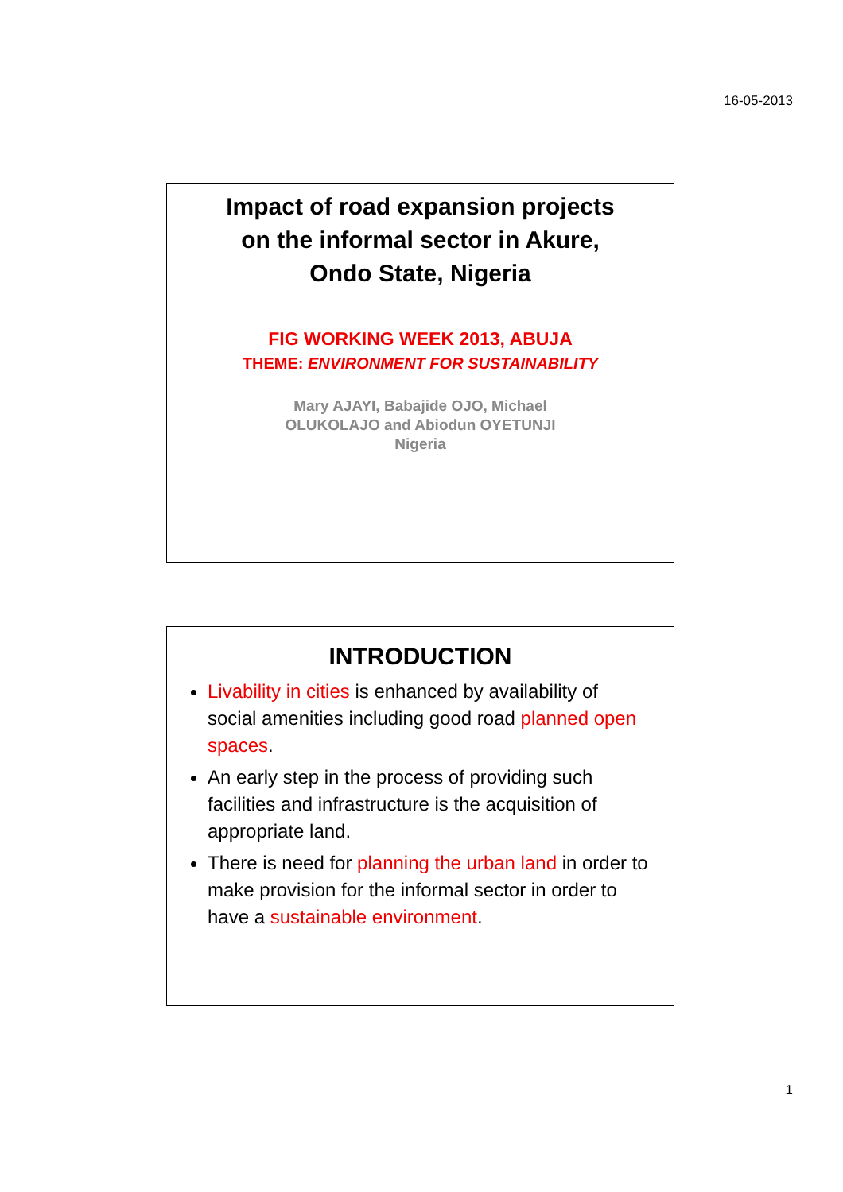16-05-2013
Impact of road expansion projects
on the informal sector in Akure,
Ondo State, Nigeria
FIG WORKING WEEK 2013, ABUJA
THEME: ENVIRONMENT FOR SUSTAINABILITY
Mary AJAYI, Babajide OJO, Michael
OLUKOLAJO and Abiodun OYETUNJI
Nigeria
INTRODUCTION
Livability in cities is enhanced by availability of social amenities including good road planned open spaces.
An early step in the process of providing such facilities and infrastructure is the acquisition of appropriate land.
There is need for planning the urban land in order to make provision for the informal sector in order to have a sustainable environment.
1